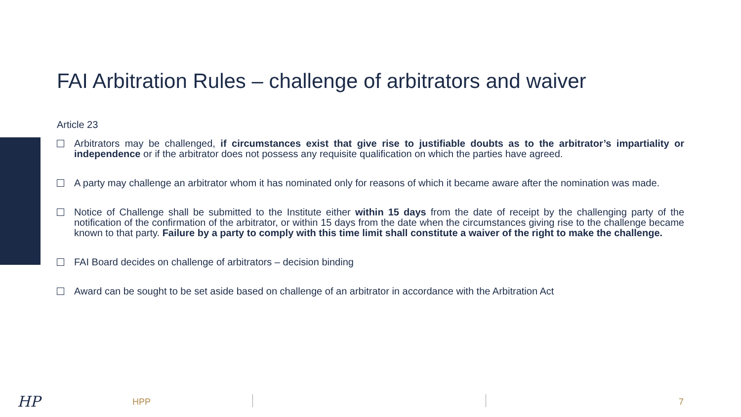FAI Arbitration Rules – challenge of arbitrators and waiver
Article 23
Arbitrators may be challenged, if circumstances exist that give rise to justifiable doubts as to the arbitrator’s impartiality or independence or if the arbitrator does not possess any requisite qualification on which the parties have agreed.
A party may challenge an arbitrator whom it has nominated only for reasons of which it became aware after the nomination was made.
Notice of Challenge shall be submitted to the Institute either within 15 days from the date of receipt by the challenging party of the notification of the confirmation of the arbitrator, or within 15 days from the date when the circumstances giving rise to the challenge became known to that party. Failure by a party to comply with this time limit shall constitute a waiver of the right to make the challenge.
FAI Board decides on challenge of arbitrators – decision binding
Award can be sought to be set aside based on challenge of an arbitrator in accordance with the Arbitration Act
HP HPP 7